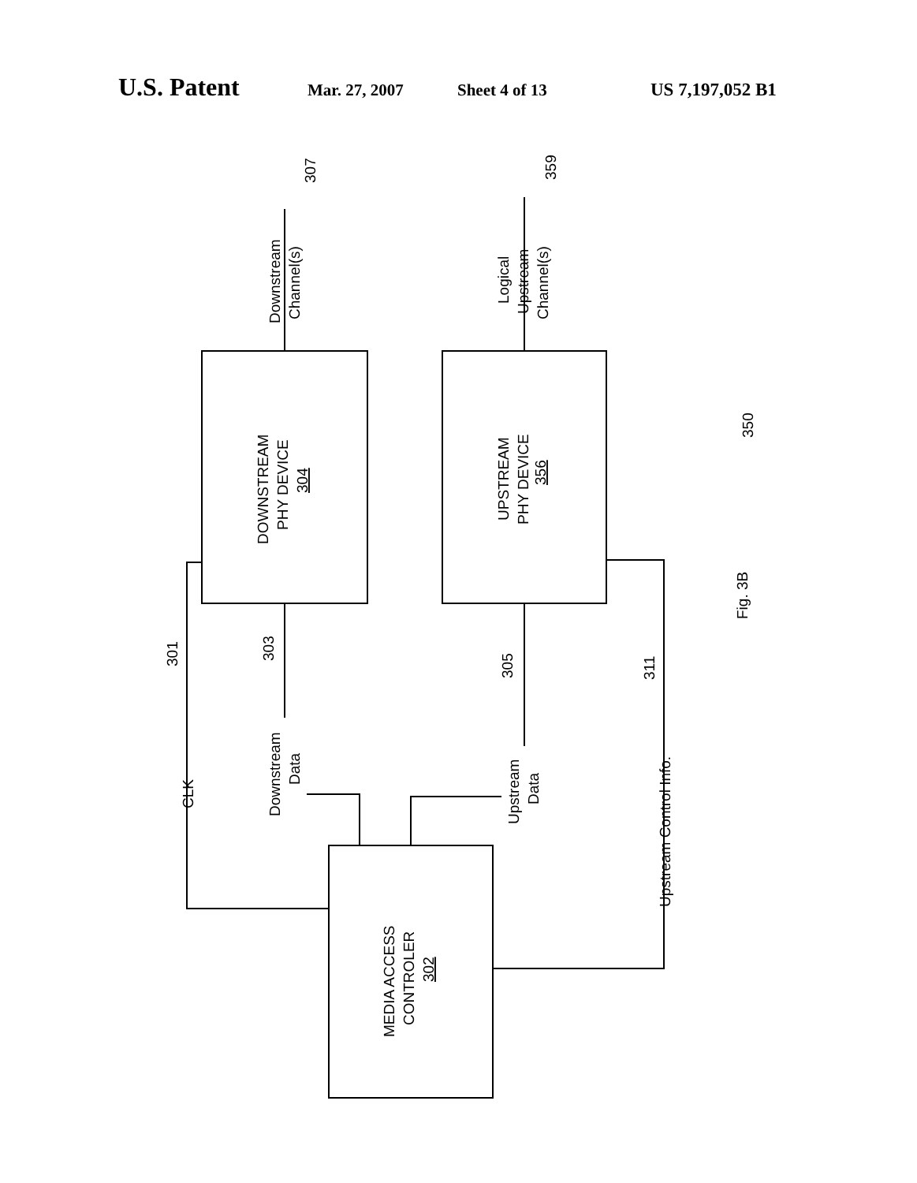U.S. Patent Mar. 27, 2007 Sheet 4 of 13 US 7,197,052 B1
Downstream
Channel(s)
Logical
Upstream
Channel(s)
DOWNSTREAM
PHY DEVICE
304
UPSTREAM
PHY DEVICE
356
MEDIA ACCESS
CONTROLER
302
CLK
Downstream
Data
Upstream
Data
Upstream Control Info.
307
359
301
303
305
311
350
Fig. 3B